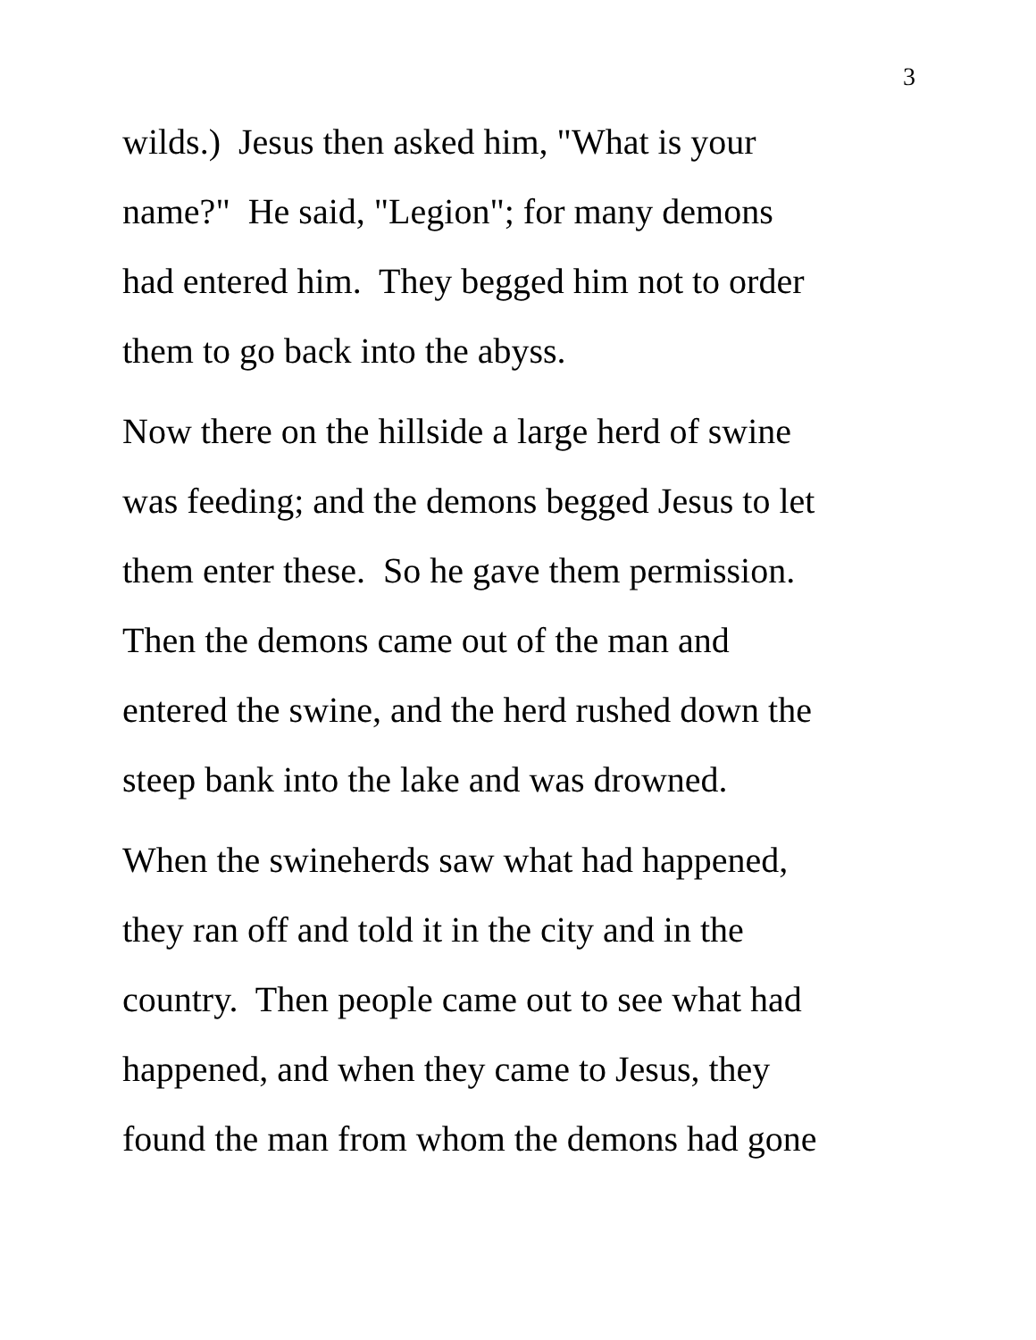3
wilds.) Jesus then asked him, "What is your
name?" He said, "Legion"; for many demons
had entered him. They begged him not to order
them to go back into the abyss.
Now there on the hillside a large herd of swine
was feeding; and the demons begged Jesus to let
them enter these. So he gave them permission.
Then the demons came out of the man and
entered the swine, and the herd rushed down the
steep bank into the lake and was drowned.
When the swineherds saw what had happened,
they ran off and told it in the city and in the
country. Then people came out to see what had
happened, and when they came to Jesus, they
found the man from whom the demons had gone